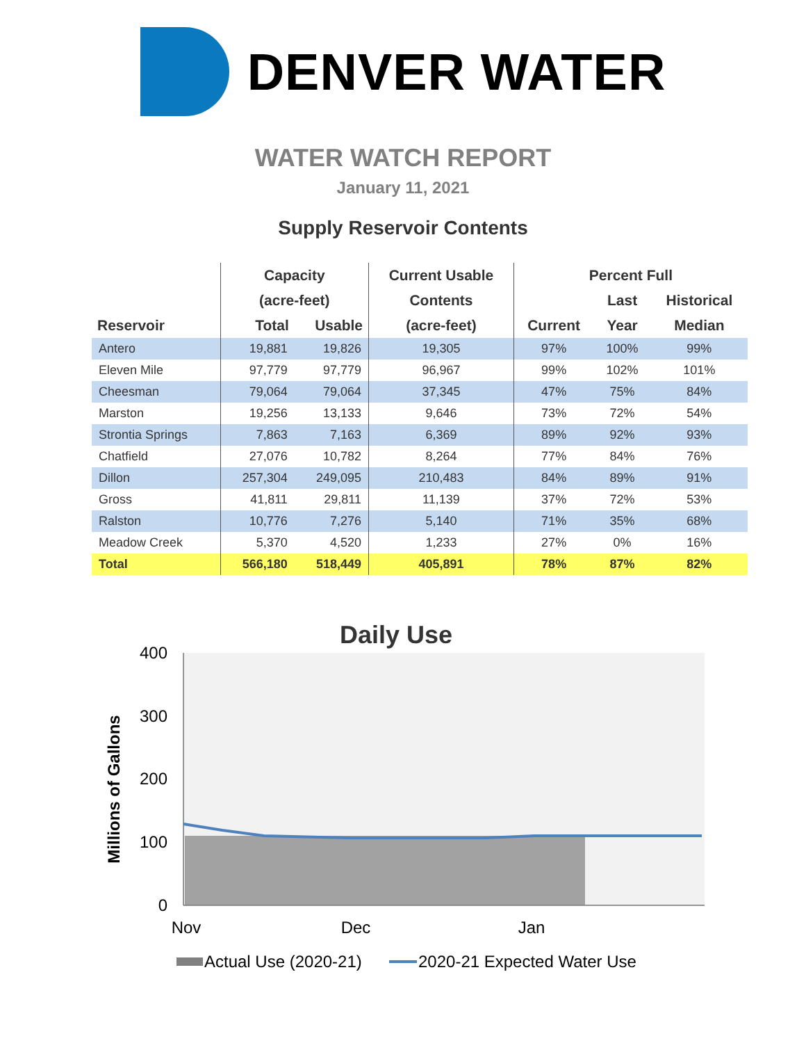DENVER WATER
WATER WATCH REPORT
January 11, 2021
Supply Reservoir Contents
| | Capacity | | Current Usable | Percent Full | | |
| --- | --- | --- | --- | --- | --- | --- |
| | (acre-feet) | | Contents | | Last | Historical |
| Reservoir | Total | Usable | (acre-feet) | Current | Year | Median |
| Antero | 19,881 | 19,826 | 19,305 | 97% | 100% | 99% |
| Eleven Mile | 97,779 | 97,779 | 96,967 | 99% | 102% | 101% |
| Cheesman | 79,064 | 79,064 | 37,345 | 47% | 75% | 84% |
| Marston | 19,256 | 13,133 | 9,646 | 73% | 72% | 54% |
| Strontia Springs | 7,863 | 7,163 | 6,369 | 89% | 92% | 93% |
| Chatfield | 27,076 | 10,782 | 8,264 | 77% | 84% | 76% |
| Dillon | 257,304 | 249,095 | 210,483 | 84% | 89% | 91% |
| Gross | 41,811 | 29,811 | 11,139 | 37% | 72% | 53% |
| Ralston | 10,776 | 7,276 | 5,140 | 71% | 35% | 68% |
| Meadow Creek | 5,370 | 4,520 | 1,233 | 27% | 0% | 16% |
| Total | 566,180 | 518,449 | 405,891 | 78% | 87% | 82% |
Daily Use
400
300
200
100
0
Millions of Gallons
Nov
Dec
Jan
Actual Use (2020-21)
2020-21 Expected Water Use